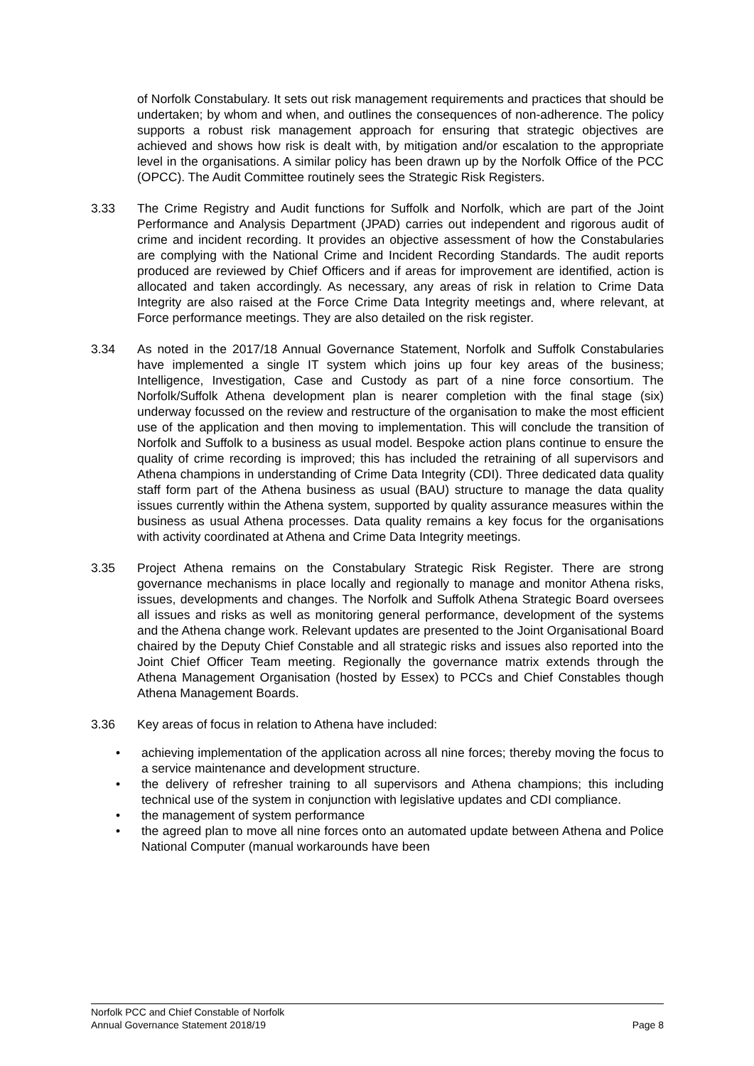of Norfolk Constabulary. It sets out risk management requirements and practices that should be undertaken; by whom and when, and outlines the consequences of non-adherence. The policy supports a robust risk management approach for ensuring that strategic objectives are achieved and shows how risk is dealt with, by mitigation and/or escalation to the appropriate level in the organisations. A similar policy has been drawn up by the Norfolk Office of the PCC (OPCC). The Audit Committee routinely sees the Strategic Risk Registers.
3.33 The Crime Registry and Audit functions for Suffolk and Norfolk, which are part of the Joint Performance and Analysis Department (JPAD) carries out independent and rigorous audit of crime and incident recording. It provides an objective assessment of how the Constabularies are complying with the National Crime and Incident Recording Standards. The audit reports produced are reviewed by Chief Officers and if areas for improvement are identified, action is allocated and taken accordingly. As necessary, any areas of risk in relation to Crime Data Integrity are also raised at the Force Crime Data Integrity meetings and, where relevant, at Force performance meetings. They are also detailed on the risk register.
3.34 As noted in the 2017/18 Annual Governance Statement, Norfolk and Suffolk Constabularies have implemented a single IT system which joins up four key areas of the business; Intelligence, Investigation, Case and Custody as part of a nine force consortium. The Norfolk/Suffolk Athena development plan is nearer completion with the final stage (six) underway focussed on the review and restructure of the organisation to make the most efficient use of the application and then moving to implementation. This will conclude the transition of Norfolk and Suffolk to a business as usual model. Bespoke action plans continue to ensure the quality of crime recording is improved; this has included the retraining of all supervisors and Athena champions in understanding of Crime Data Integrity (CDI). Three dedicated data quality staff form part of the Athena business as usual (BAU) structure to manage the data quality issues currently within the Athena system, supported by quality assurance measures within the business as usual Athena processes. Data quality remains a key focus for the organisations with activity coordinated at Athena and Crime Data Integrity meetings.
3.35 Project Athena remains on the Constabulary Strategic Risk Register. There are strong governance mechanisms in place locally and regionally to manage and monitor Athena risks, issues, developments and changes. The Norfolk and Suffolk Athena Strategic Board oversees all issues and risks as well as monitoring general performance, development of the systems and the Athena change work. Relevant updates are presented to the Joint Organisational Board chaired by the Deputy Chief Constable and all strategic risks and issues also reported into the Joint Chief Officer Team meeting. Regionally the governance matrix extends through the Athena Management Organisation (hosted by Essex) to PCCs and Chief Constables though Athena Management Boards.
3.36 Key areas of focus in relation to Athena have included:
• achieving implementation of the application across all nine forces; thereby moving the focus to a service maintenance and development structure.
• the delivery of refresher training to all supervisors and Athena champions; this including technical use of the system in conjunction with legislative updates and CDI compliance.
• the management of system performance
• the agreed plan to move all nine forces onto an automated update between Athena and Police National Computer (manual workarounds have been
Norfolk PCC and Chief Constable of Norfolk
Annual Governance Statement 2018/19 Page 8